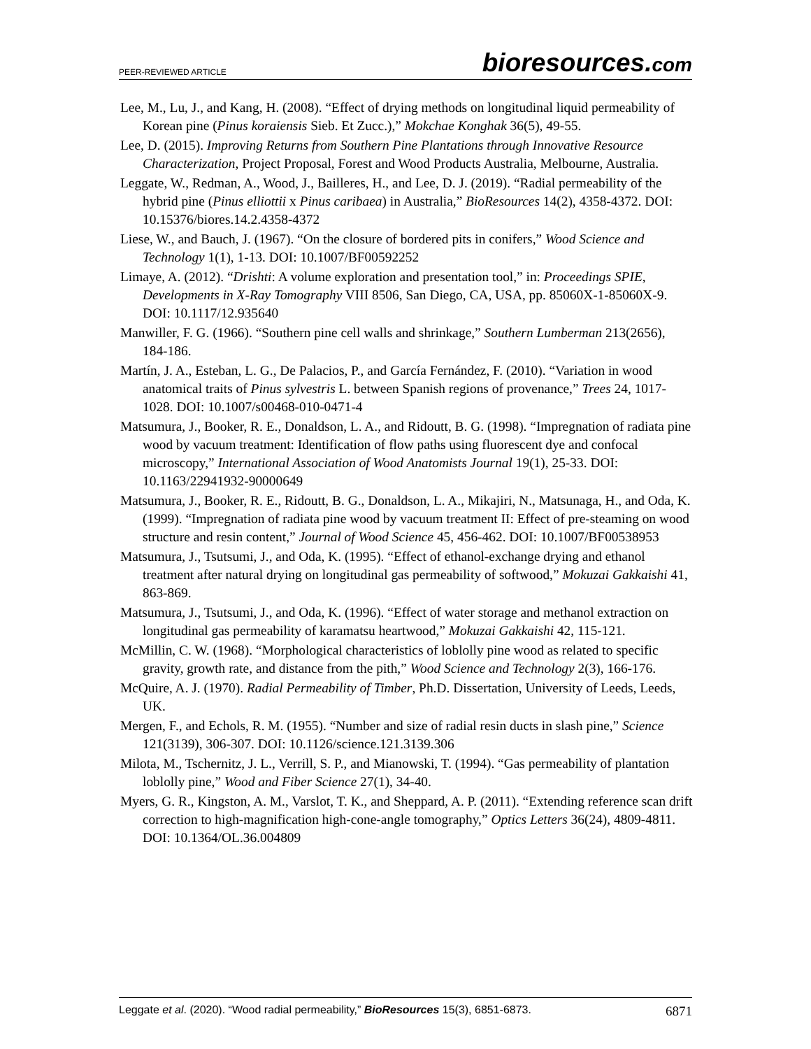PEER-REVIEWED ARTICLE bioresources.com
Lee, M., Lu, J., and Kang, H. (2008). “Effect of drying methods on longitudinal liquid permeability of Korean pine (Pinus koraiensis Sieb. Et Zucc.),” Mokchae Konghak 36(5), 49-55.
Lee, D. (2015). Improving Returns from Southern Pine Plantations through Innovative Resource Characterization, Project Proposal, Forest and Wood Products Australia, Melbourne, Australia.
Leggate, W., Redman, A., Wood, J., Bailleres, H., and Lee, D. J. (2019). “Radial permeability of the hybrid pine (Pinus elliottii x Pinus caribaea) in Australia,” BioResources 14(2), 4358-4372. DOI: 10.15376/biores.14.2.4358-4372
Liese, W., and Bauch, J. (1967). “On the closure of bordered pits in conifers,” Wood Science and Technology 1(1), 1-13. DOI: 10.1007/BF00592252
Limaye, A. (2012). “Drishti: A volume exploration and presentation tool,” in: Proceedings SPIE, Developments in X-Ray Tomography VIII 8506, San Diego, CA, USA, pp. 85060X-1-85060X-9. DOI: 10.1117/12.935640
Manwiller, F. G. (1966). “Southern pine cell walls and shrinkage,” Southern Lumberman 213(2656), 184-186.
Martín, J. A., Esteban, L. G., De Palacios, P., and García Fernández, F. (2010). “Variation in wood anatomical traits of Pinus sylvestris L. between Spanish regions of provenance,” Trees 24, 1017-1028. DOI: 10.1007/s00468-010-0471-4
Matsumura, J., Booker, R. E., Donaldson, L. A., and Ridoutt, B. G. (1998). “Impregnation of radiata pine wood by vacuum treatment: Identification of flow paths using fluorescent dye and confocal microscopy,” International Association of Wood Anatomists Journal 19(1), 25-33. DOI: 10.1163/22941932-90000649
Matsumura, J., Booker, R. E., Ridoutt, B. G., Donaldson, L. A., Mikajiri, N., Matsunaga, H., and Oda, K. (1999). “Impregnation of radiata pine wood by vacuum treatment II: Effect of pre-steaming on wood structure and resin content,” Journal of Wood Science 45, 456-462. DOI: 10.1007/BF00538953
Matsumura, J., Tsutsumi, J., and Oda, K. (1995). “Effect of ethanol-exchange drying and ethanol treatment after natural drying on longitudinal gas permeability of softwood,” Mokuzai Gakkaishi 41, 863-869.
Matsumura, J., Tsutsumi, J., and Oda, K. (1996). “Effect of water storage and methanol extraction on longitudinal gas permeability of karamatsu heartwood,” Mokuzai Gakkaishi 42, 115-121.
McMillin, C. W. (1968). “Morphological characteristics of loblolly pine wood as related to specific gravity, growth rate, and distance from the pith,” Wood Science and Technology 2(3), 166-176.
McQuire, A. J. (1970). Radial Permeability of Timber, Ph.D. Dissertation, University of Leeds, Leeds, UK.
Mergen, F., and Echols, R. M. (1955). “Number and size of radial resin ducts in slash pine,” Science 121(3139), 306-307. DOI: 10.1126/science.121.3139.306
Milota, M., Tschernitz, J. L., Verrill, S. P., and Mianowski, T. (1994). “Gas permeability of plantation loblolly pine,” Wood and Fiber Science 27(1), 34-40.
Myers, G. R., Kingston, A. M., Varslot, T. K., and Sheppard, A. P. (2011). “Extending reference scan drift correction to high-magnification high-cone-angle tomography,” Optics Letters 36(24), 4809-4811. DOI: 10.1364/OL.36.004809
Leggate et al. (2020). “Wood radial permeability,” BioResources 15(3), 6851-6873. 6871